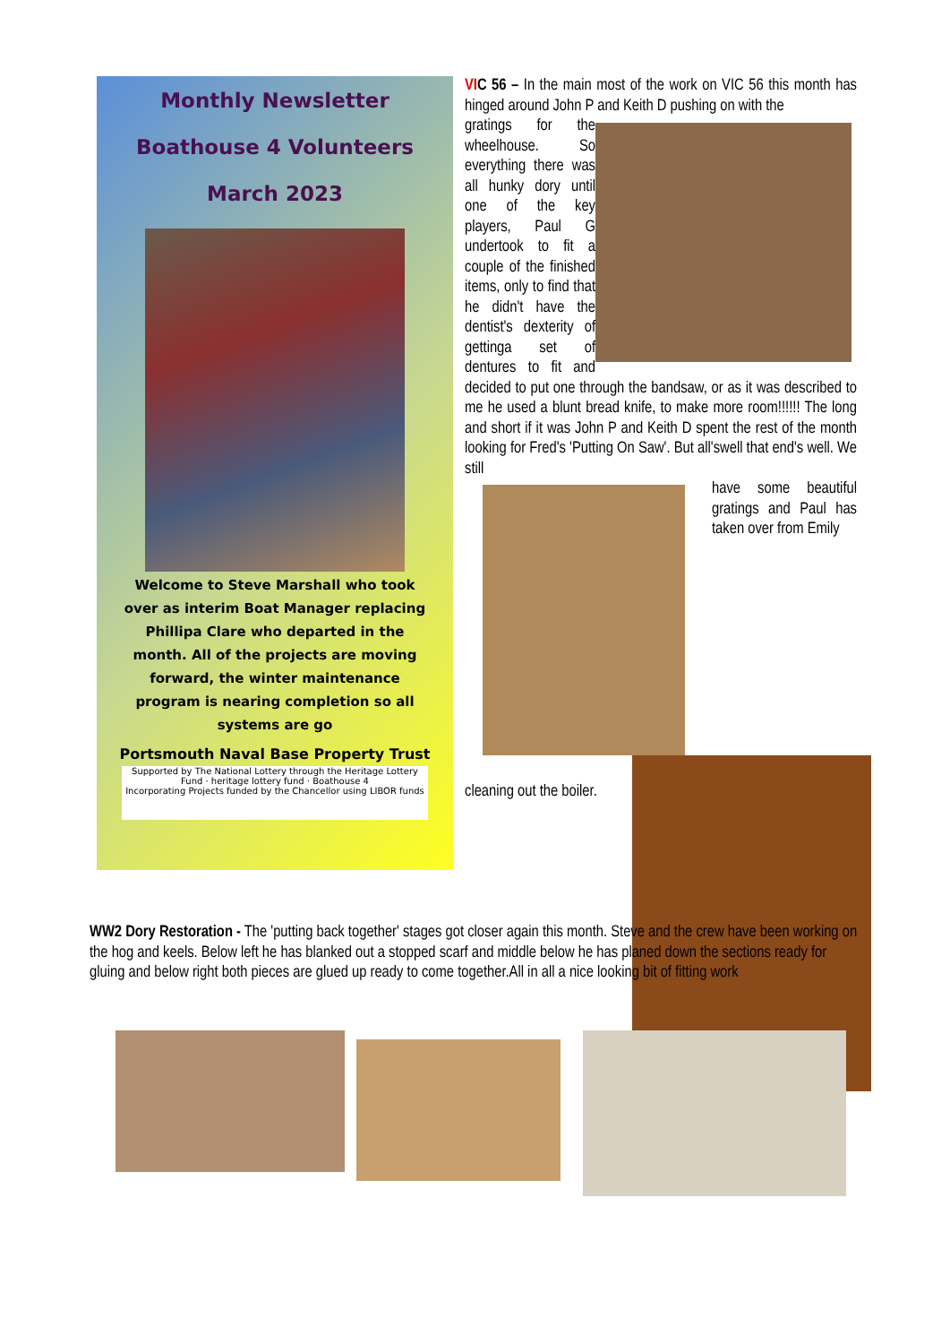Monthly Newsletter
Boathouse 4 Volunteers
March 2023
Welcome to Steve Marshall who took over as interim Boat Manager replacing Phillipa Clare who departed in the month. All of the projects are moving forward, the winter maintenance program is nearing completion so all systems are go
Portsmouth Naval Base Property Trust
Supported by The National Lottery through the Heritage Lottery Fund · heritage lottery fund · Boathouse 4
Incorporating Projects funded by the Chancellor using LIBOR funds
VIC 56 – In the main most of the work on VIC 56 this month has hinged around John P and Keith D pushing on with the
gratings for the wheelhouse. So everything there was all hunky dory until one of the key players, Paul G undertook to fit a couple of the finished items, only to find that he didn't have the dentist's dexterity of gettinga set of dentures to fit and decided to put one through the bandsaw, or as it was described to me he used a blunt bread knife, to make more room!!!!!! The long and short if it was John P and Keith D spent the rest of the month looking for Fred's 'Putting On Saw'. But all'swell that end's well. We still
have some beautiful gratings and Paul has taken over from Emily
cleaning out the boiler.
WW2 Dory Restoration - The 'putting back together' stages got closer again this month. Steve and the crew have been working on the hog and keels. Below left he has blanked out a stopped scarf and middle below he has planed down the sections ready for gluing and below right both pieces are glued up ready to come together.All in all a nice looking bit of fitting work